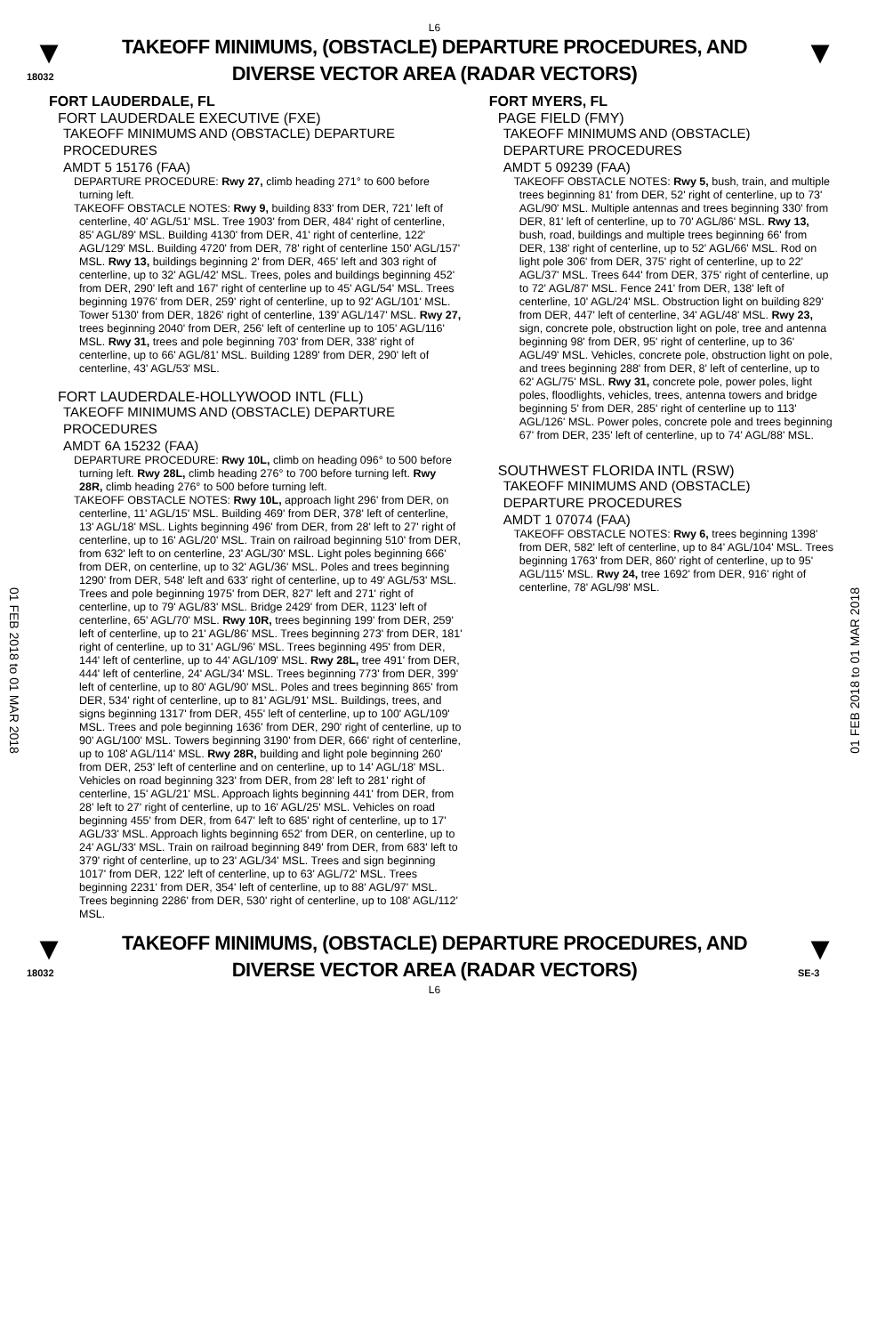L6
▼
18032
TAKEOFF MINIMUMS, (OBSTACLE) DEPARTURE PROCEDURES, AND
DIVERSE VECTOR AREA (RADAR VECTORS)
▼
01 FEB 2018 to 01 MAR 2018
01 FEB 2018 to 01 MAR 2018
FORT LAUDERDALE, FL
FORT LAUDERDALE EXECUTIVE (FXE)
TAKEOFF MINIMUMS AND (OBSTACLE) DEPARTURE PROCEDURES
AMDT 5 15176 (FAA)
DEPARTURE PROCEDURE: Rwy 27, climb heading 271° to 600 before turning left.
TAKEOFF OBSTACLE NOTES: Rwy 9, building 833' from DER, 721' left of centerline, 40' AGL/51' MSL. Tree 1903' from DER, 484' right of centerline, 85' AGL/89' MSL. Building 4130' from DER, 41' right of centerline, 122' AGL/129' MSL. Building 4720' from DER, 78' right of centerline 150' AGL/157' MSL. Rwy 13, buildings beginning 2' from DER, 465' left and 303 right of centerline, up to 32' AGL/42' MSL. Trees, poles and buildings beginning 452' from DER, 290' left and 167' right of centerline up to 45' AGL/54' MSL. Trees beginning 1976' from DER, 259' right of centerline, up to 92' AGL/101' MSL. Tower 5130' from DER, 1826' right of centerline, 139' AGL/147' MSL. Rwy 27, trees beginning 2040' from DER, 256' left of centerline up to 105' AGL/116' MSL. Rwy 31, trees and pole beginning 703' from DER, 338' right of centerline, up to 66' AGL/81' MSL. Building 1289' from DER, 290' left of centerline, 43' AGL/53' MSL.
FORT LAUDERDALE-HOLLYWOOD INTL (FLL)
TAKEOFF MINIMUMS AND (OBSTACLE) DEPARTURE PROCEDURES
AMDT 6A 15232 (FAA)
DEPARTURE PROCEDURE: Rwy 10L, climb on heading 096° to 500 before turning left. Rwy 28L, climb heading 276° to 700 before turning left. Rwy 28R, climb heading 276° to 500 before turning left.
TAKEOFF OBSTACLE NOTES: Rwy 10L, approach light 296' from DER, on centerline, 11' AGL/15' MSL. Building 469' from DER, 378' left of centerline, 13' AGL/18' MSL. Lights beginning 496' from DER, from 28' left to 27' right of centerline, up to 16' AGL/20' MSL. Train on railroad beginning 510' from DER, from 632' left to on centerline, 23' AGL/30' MSL. Light poles beginning 666' from DER, on centerline, up to 32' AGL/36' MSL. Poles and trees beginning 1290' from DER, 548' left and 633' right of centerline, up to 49' AGL/53' MSL. Trees and pole beginning 1975' from DER, 827' left and 271' right of centerline, up to 79' AGL/83' MSL. Bridge 2429' from DER, 1123' left of centerline, 65' AGL/70' MSL. Rwy 10R, trees beginning 199' from DER, 259' left of centerline, up to 21' AGL/86' MSL. Trees beginning 273' from DER, 181' right of centerline, up to 31' AGL/96' MSL. Trees beginning 495' from DER, 144' left of centerline, up to 44' AGL/109' MSL. Rwy 28L, tree 491' from DER, 444' left of centerline, 24' AGL/34' MSL. Trees beginning 773' from DER, 399' left of centerline, up to 80' AGL/90' MSL. Poles and trees beginning 865' from DER, 534' right of centerline, up to 81' AGL/91' MSL. Buildings, trees, and signs beginning 1317' from DER, 455' left of centerline, up to 100' AGL/109' MSL. Trees and pole beginning 1636' from DER, 290' right of centerline, up to 90' AGL/100' MSL. Towers beginning 3190' from DER, 666' right of centerline, up to 108' AGL/114' MSL. Rwy 28R, building and light pole beginning 260' from DER, 253' left of centerline and on centerline, up to 14' AGL/18' MSL. Vehicles on road beginning 323' from DER, from 28' left to 281' right of centerline, 15' AGL/21' MSL. Approach lights beginning 441' from DER, from 28' left to 27' right of centerline, up to 16' AGL/25' MSL. Vehicles on road beginning 455' from DER, from 647' left to 685' right of centerline, up to 17' AGL/33' MSL. Approach lights beginning 652' from DER, on centerline, up to 24' AGL/33' MSL. Train on railroad beginning 849' from DER, from 683' left to 379' right of centerline, up to 23' AGL/34' MSL. Trees and sign beginning 1017' from DER, 122' left of centerline, up to 63' AGL/72' MSL. Trees beginning 2231' from DER, 354' left of centerline, up to 88' AGL/97' MSL. Trees beginning 2286' from DER, 530' right of centerline, up to 108' AGL/112' MSL.
FORT MYERS, FL
PAGE FIELD (FMY)
TAKEOFF MINIMUMS AND (OBSTACLE) DEPARTURE PROCEDURES
AMDT 5 09239 (FAA)
TAKEOFF OBSTACLE NOTES: Rwy 5, bush, train, and multiple trees beginning 81' from DER, 52' right of centerline, up to 73' AGL/90' MSL. Multiple antennas and trees beginning 330' from DER, 81' left of centerline, up to 70' AGL/86' MSL. Rwy 13, bush, road, buildings and multiple trees beginning 66' from DER, 138' right of centerline, up to 52' AGL/66' MSL. Rod on light pole 306' from DER, 375' right of centerline, up to 22' AGL/37' MSL. Trees 644' from DER, 375' right of centerline, up to 72' AGL/87' MSL. Fence 241' from DER, 138' left of centerline, 10' AGL/24' MSL. Obstruction light on building 829' from DER, 447' left of centerline, 34' AGL/48' MSL. Rwy 23, sign, concrete pole, obstruction light on pole, tree and antenna beginning 98' from DER, 95' right of centerline, up to 36' AGL/49' MSL. Vehicles, concrete pole, obstruction light on pole, and trees beginning 288' from DER, 8' left of centerline, up to 62' AGL/75' MSL. Rwy 31, concrete pole, power poles, light poles, floodlights, vehicles, trees, antenna towers and bridge beginning 5' from DER, 285' right of centerline up to 113' AGL/126' MSL. Power poles, concrete pole and trees beginning 67' from DER, 235' left of centerline, up to 74' AGL/88' MSL.
SOUTHWEST FLORIDA INTL (RSW)
TAKEOFF MINIMUMS AND (OBSTACLE) DEPARTURE PROCEDURES
AMDT 1 07074 (FAA)
TAKEOFF OBSTACLE NOTES: Rwy 6, trees beginning 1398' from DER, 582' left of centerline, up to 84' AGL/104' MSL. Trees beginning 1763' from DER, 860' right of centerline, up to 95' AGL/115' MSL. Rwy 24, tree 1692' from DER, 916' right of centerline, 78' AGL/98' MSL.
▼
18032
TAKEOFF MINIMUMS, (OBSTACLE) DEPARTURE PROCEDURES, AND
DIVERSE VECTOR AREA (RADAR VECTORS)
L6
▼
SE-3